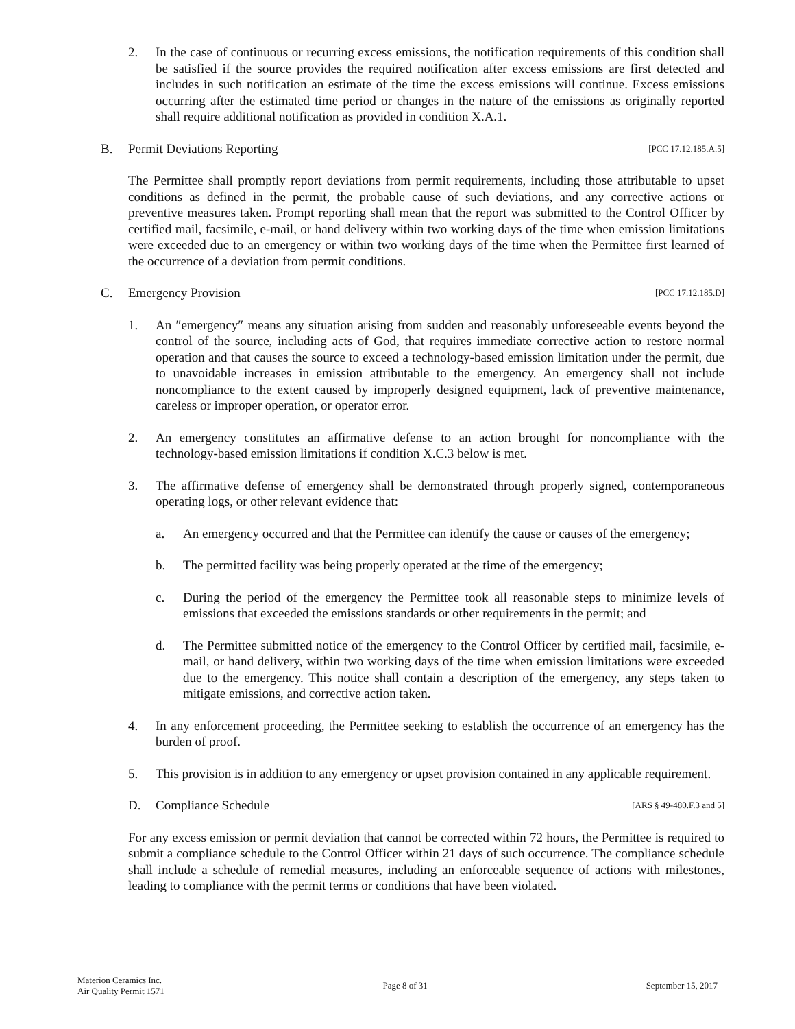2. In the case of continuous or recurring excess emissions, the notification requirements of this condition shall be satisfied if the source provides the required notification after excess emissions are first detected and includes in such notification an estimate of the time the excess emissions will continue. Excess emissions occurring after the estimated time period or changes in the nature of the emissions as originally reported shall require additional notification as provided in condition X.A.1.
B. Permit Deviations Reporting [PCC 17.12.185.A.5]
The Permittee shall promptly report deviations from permit requirements, including those attributable to upset conditions as defined in the permit, the probable cause of such deviations, and any corrective actions or preventive measures taken. Prompt reporting shall mean that the report was submitted to the Control Officer by certified mail, facsimile, e-mail, or hand delivery within two working days of the time when emission limitations were exceeded due to an emergency or within two working days of the time when the Permittee first learned of the occurrence of a deviation from permit conditions.
C. Emergency Provision [PCC 17.12.185.D]
1. An ″emergency″ means any situation arising from sudden and reasonably unforeseeable events beyond the control of the source, including acts of God, that requires immediate corrective action to restore normal operation and that causes the source to exceed a technology-based emission limitation under the permit, due to unavoidable increases in emission attributable to the emergency. An emergency shall not include noncompliance to the extent caused by improperly designed equipment, lack of preventive maintenance, careless or improper operation, or operator error.
2. An emergency constitutes an affirmative defense to an action brought for noncompliance with the technology-based emission limitations if condition X.C.3 below is met.
3. The affirmative defense of emergency shall be demonstrated through properly signed, contemporaneous operating logs, or other relevant evidence that:
a. An emergency occurred and that the Permittee can identify the cause or causes of the emergency;
b. The permitted facility was being properly operated at the time of the emergency;
c. During the period of the emergency the Permittee took all reasonable steps to minimize levels of emissions that exceeded the emissions standards or other requirements in the permit; and
d. The Permittee submitted notice of the emergency to the Control Officer by certified mail, facsimile, e-mail, or hand delivery, within two working days of the time when emission limitations were exceeded due to the emergency. This notice shall contain a description of the emergency, any steps taken to mitigate emissions, and corrective action taken.
4. In any enforcement proceeding, the Permittee seeking to establish the occurrence of an emergency has the burden of proof.
5. This provision is in addition to any emergency or upset provision contained in any applicable requirement.
D. Compliance Schedule [ARS § 49-480.F.3 and 5]
For any excess emission or permit deviation that cannot be corrected within 72 hours, the Permittee is required to submit a compliance schedule to the Control Officer within 21 days of such occurrence. The compliance schedule shall include a schedule of remedial measures, including an enforceable sequence of actions with milestones, leading to compliance with the permit terms or conditions that have been violated.
Materion Ceramics Inc.
Air Quality Permit 1571 Page 8 of 31 September 15, 2017